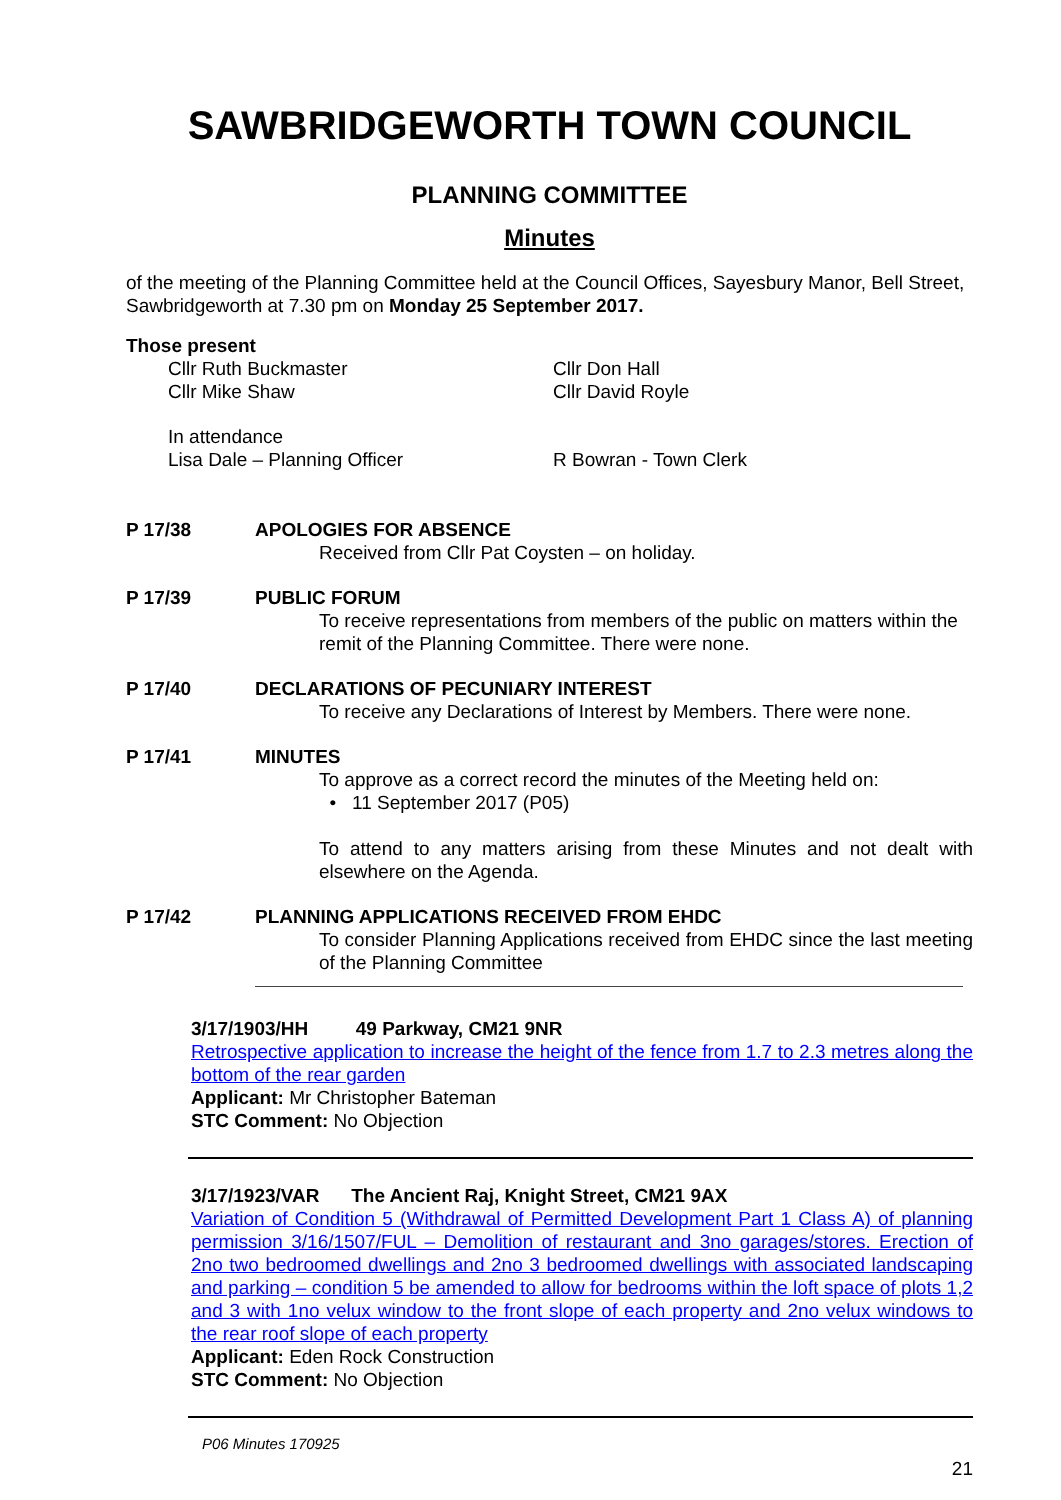SAWBRIDGEWORTH TOWN COUNCIL
PLANNING COMMITTEE
Minutes
of the meeting of the Planning Committee held at the Council Offices, Sayesbury Manor, Bell Street, Sawbridgeworth at 7.30 pm on Monday 25 September 2017.
Those present
Cllr Ruth Buckmaster
Cllr Mike Shaw
Cllr Don Hall
Cllr David Royle
In attendance
Lisa Dale – Planning Officer R Bowran - Town Clerk
P 17/38 APOLOGIES FOR ABSENCE
Received from Cllr Pat Coysten – on holiday.
P 17/39 PUBLIC FORUM
To receive representations from members of the public on matters within the remit of the Planning Committee. There were none.
P 17/40 DECLARATIONS OF PECUNIARY INTEREST
To receive any Declarations of Interest by Members. There were none.
P 17/41 MINUTES
To approve as a correct record the minutes of the Meeting held on:
• 11 September 2017 (P05)
To attend to any matters arising from these Minutes and not dealt with elsewhere on the Agenda.
P 17/42 PLANNING APPLICATIONS RECEIVED FROM EHDC
To consider Planning Applications received from EHDC since the last meeting of the Planning Committee
3/17/1903/HH 49 Parkway, CM21 9NR
Retrospective application to increase the height of the fence from 1.7 to 2.3 metres along the bottom of the rear garden
Applicant: Mr Christopher Bateman
STC Comment: No Objection
3/17/1923/VAR The Ancient Raj, Knight Street, CM21 9AX
Variation of Condition 5 (Withdrawal of Permitted Development Part 1 Class A) of planning permission 3/16/1507/FUL – Demolition of restaurant and 3no garages/stores. Erection of 2no two bedroomed dwellings and 2no 3 bedroomed dwellings with associated landscaping and parking – condition 5 be amended to allow for bedrooms within the loft space of plots 1,2 and 3 with 1no velux window to the front slope of each property and 2no velux windows to the rear roof slope of each property
Applicant: Eden Rock Construction
STC Comment: No Objection
P06 Minutes 170925
21